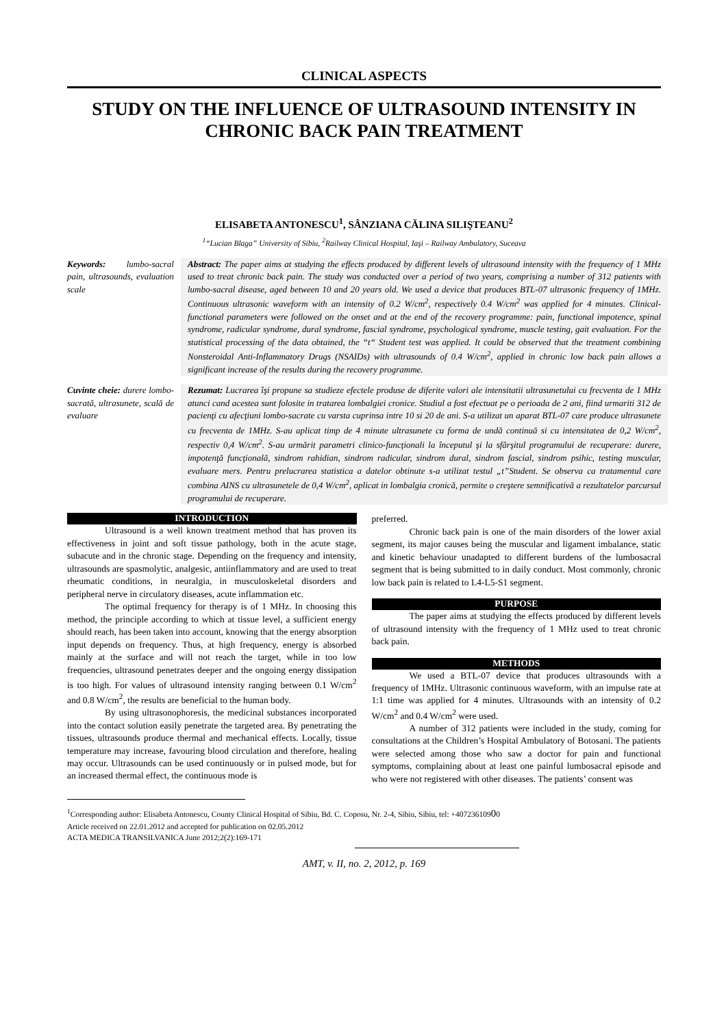CLINICAL ASPECTS
STUDY ON THE INFLUENCE OF ULTRASOUND INTENSITY IN CHRONIC BACK PAIN TREATMENT
ELISABETA ANTONESCU<sup>1</sup>, SÂNZIANA CĂLINA SILIŞTEANU<sup>2</sup>
<sup>1</sup> “Lucian Blaga” University of Sibiu, <sup>2</sup>Railway Clinical Hospital, Iaşi – Railway Ambulatory, Suceava
Keywords: lumbo-sacral pain, ultrasounds, evaluation scale
Abstract: The paper aims at studying the effects produced by different levels of ultrasound intensity with the frequency of 1 MHz used to treat chronic back pain. The study was conducted over a period of two years, comprising a number of 312 patients with lumbo-sacral disease, aged between 10 and 20 years old. We used a device that produces BTL-07 ultrasonic frequency of 1MHz. Continuous ultrasonic waveform with an intensity of 0.2 W/cm<sup>2</sup>, respectively 0.4 W/cm<sup>2</sup> was applied for 4 minutes. Clinical-functional parameters were followed on the onset and at the end of the recovery programme: pain, functional impotence, spinal syndrome, radicular syndrome, dural syndrome, fascial syndrome, psychological syndrome, muscle testing, gait evaluation. For the statistical processing of the data obtained, the “t“ Student test was applied. It could be observed that the treatment combining Nonsteroidal Anti-Inflammatory Drugs (NSAIDs) with ultrasounds of 0.4 W/cm<sup>2</sup>, applied in chronic low back pain allows a significant increase of the results during the recovery programme.
Cuvinte cheie: durere lombo-sacrată, ultrasunete, scală de evaluare
Rezumat: Lucrarea îşi propune sa studieze efectele produse de diferite valori ale intensitatii ultrasunetului cu frecventa de 1 MHz atunci cand acestea sunt folosite in tratarea lombalgiei cronice. Studiul a fost efectuat pe o perioada de 2 ani, fiind urmariti 312 de pacienţi cu afecţiuni lombo-sacrate cu varsta cuprinsa intre 10 si 20 de ani. S-a utilizat un aparat BTL-07 care produce ultrasunete cu frecventa de 1MHz. S-au aplicat timp de 4 minute ultrasunete cu forma de undă continuă si cu intensitatea de 0,2 W/cm<sup>2</sup>, respectiv 0,4 W/cm<sup>2</sup>. S-au urmărit parametri clinico-funcţionali la începutul şi la sfârşitul programului de recuperare: durere, impotenţă funcţională, sindrom rahidian, sindrom radicular, sindrom dural, sindrom fascial, sindrom psihic, testing muscular, evaluare mers. Pentru prelucrarea statistica a datelor obtinute s-a utilizat testul „t”Student. Se observa ca tratamentul care combina AINS cu ultrasunetele de 0,4 W/cm<sup>2</sup>, aplicat in lombalgia cronică, permite o creştere semnificativă a rezultatelor parcursul programului de recuperare.
INTRODUCTION
Ultrasound is a well known treatment method that has proven its effectiveness in joint and soft tissue pathology, both in the acute stage, subacute and in the chronic stage. Depending on the frequency and intensity, ultrasounds are spasmolytic, analgesic, antiinflammatory and are used to treat rheumatic conditions, in neuralgia, in musculoskeletal disorders and peripheral nerve in circulatory diseases, acute inflammation etc.
The optimal frequency for therapy is of 1 MHz. In choosing this method, the principle according to which at tissue level, a sufficient energy should reach, has been taken into account, knowing that the energy absorption input depends on frequency. Thus, at high frequency, energy is absorbed mainly at the surface and will not reach the target, while in too low frequencies, ultrasound penetrates deeper and the ongoing energy dissipation is too high. For values of ultrasound intensity ranging between 0.1 W/cm<sup>2</sup> and 0.8 W/cm<sup>2</sup>, the results are beneficial to the human body.
By using ultrasonophoresis, the medicinal substances incorporated into the contact solution easily penetrate the targeted area. By penetrating the tissues, ultrasounds produce thermal and mechanical effects. Locally, tissue temperature may increase, favouring blood circulation and therefore, healing may occur. Ultrasounds can be used continuously or in pulsed mode, but for an increased thermal effect, the continuous mode is
preferred.
Chronic back pain is one of the main disorders of the lower axial segment, its major causes being the muscular and ligament imbalance, static and kinetic behaviour unadapted to different burdens of the lumbosacral segment that is being submitted to in daily conduct. Most commonly, chronic low back pain is related to L4-L5-S1 segment.
PURPOSE
The paper aims at studying the effects produced by different levels of ultrasound intensity with the frequency of 1 MHz used to treat chronic back pain.
METHODS
We used a BTL-07 device that produces ultrasounds with a frequency of 1MHz. Ultrasonic continuous waveform, with an impulse rate at 1:1 time was applied for 4 minutes. Ultrasounds with an intensity of 0.2 W/cm<sup>2</sup> and 0.4 W/cm<sup>2</sup> were used.
A number of 312 patients were included in the study, coming for consultations at the Children’s Hospital Ambulatory of Botosani. The patients were selected among those who saw a doctor for pain and functional symptoms, complaining about at least one painful lumbosacral episode and who were not registered with other diseases. The patients’ consent was
<sup>1</sup> Corresponding author: Elisabeta Antonescu, County Clinical Hospital of Sibiu, Bd. C. Coposu, Nr. 2-4, Sibiu, Sibiu, tel: +40723610900
Article received on 22.01.2012 and accepted for publication on 02.05.2012
ACTA MEDICA TRANSILVANICA June 2012;2(2):169-171
AMT, v. II, no. 2, 2012, p. 169